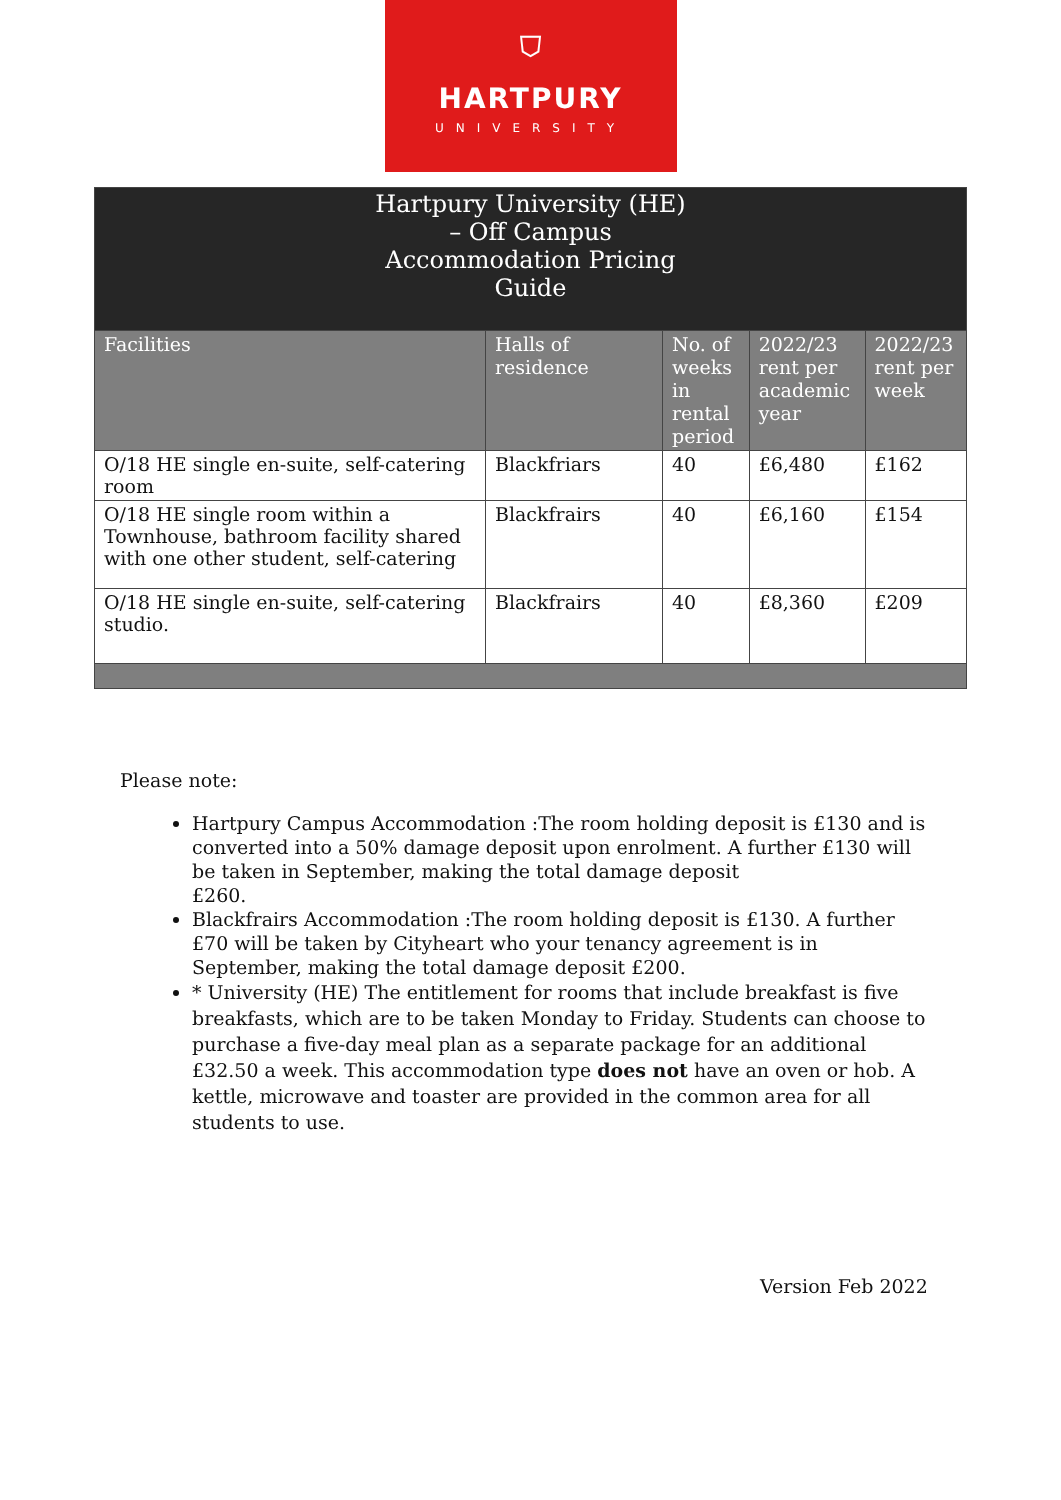⛉
HARTPURY
UNIVERSITY
| Hartpury University (HE) – Off Campus Accommodation Pricing Guide | | | | |
| --- | --- | --- | --- | --- |
| Facilities | Halls of residence | No. of weeks in rental period | 2022/23 rent per academic year | 2022/23 rent per week |
| O/18 HE single en-suite, self-catering room | Blackfriars | 40 | £6,480 | £162 |
| O/18 HE single room within a Townhouse, bathroom facility shared with one other student, self-catering | Blackfrairs | 40 | £6,160 | £154 |
| O/18 HE single en-suite, self-catering studio. | Blackfrairs | 40 | £8,360 | £209 |
Please note:
Hartpury Campus Accommodation :The room holding deposit is £130 and is converted into a 50% damage deposit upon enrolment. A further £130 will be taken in September, making the total damage deposit
£260.
Blackfrairs Accommodation :The room holding deposit is £130. A further £70 will be taken by Cityheart who your tenancy agreement is in September, making the total damage deposit £200.
* University (HE) The entitlement for rooms that include breakfast is five breakfasts, which are to be taken Monday to Friday. Students can choose to purchase a five-day meal plan as a separate package for an additional £32.50 a week. This accommodation type does not have an oven or hob. A kettle, microwave and toaster are provided in the common area for all students to use.
Version Feb 2022